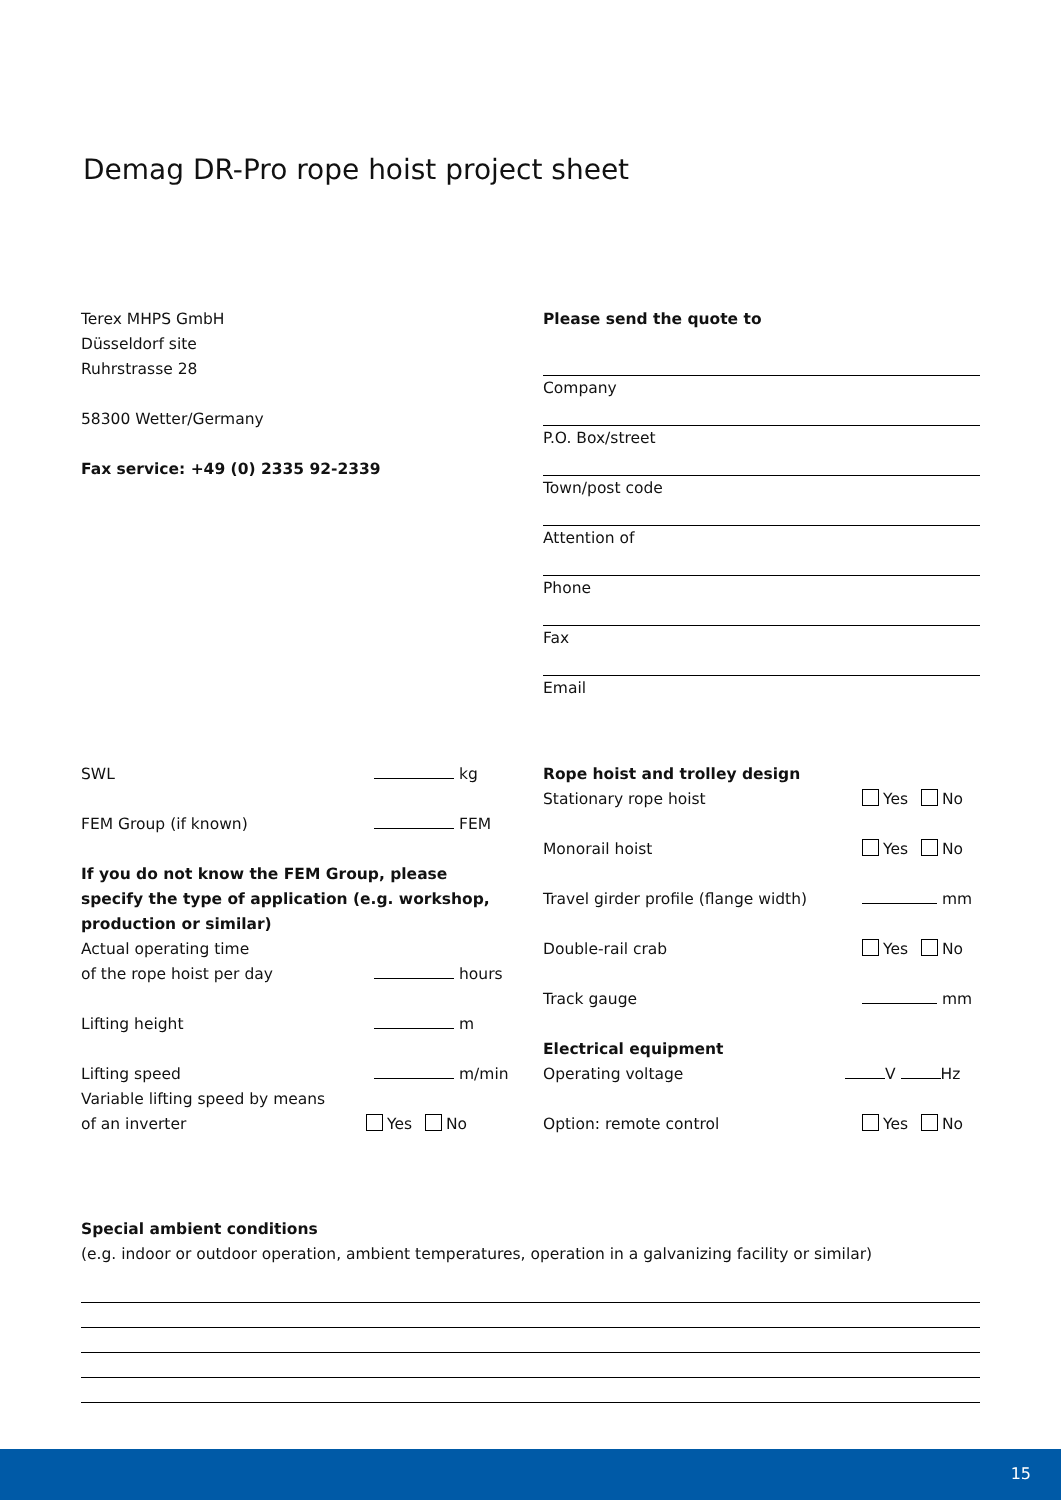Demag DR-Pro rope hoist project sheet
Terex MHPS GmbH
Düsseldorf site
Ruhrstrasse 28
58300 Wetter/Germany
Fax service: +49 (0) 2335 92-2339
Please send the quote to
Company
P.O. Box/street
Town/post code
Attention of
Phone
Fax
Email
SWL kg
FEM Group (if known) FEM
If you do not know the FEM Group, please specify the type of application (e.g. workshop, production or similar)
Actual operating time
of the rope hoist per day hours
Lifting height m
Lifting speed m/min
Variable lifting speed by means
of an inverter Yes No
Rope hoist and trolley design
Stationary rope hoist Yes No
Monorail hoist Yes No
Travel girder profile (flange width) mm
Double-rail crab Yes No
Track gauge mm
Electrical equipment
Operating voltage V Hz
Option: remote control Yes No
Special ambient conditions
(e.g. indoor or outdoor operation, ambient temperatures, operation in a galvanizing facility or similar)
15